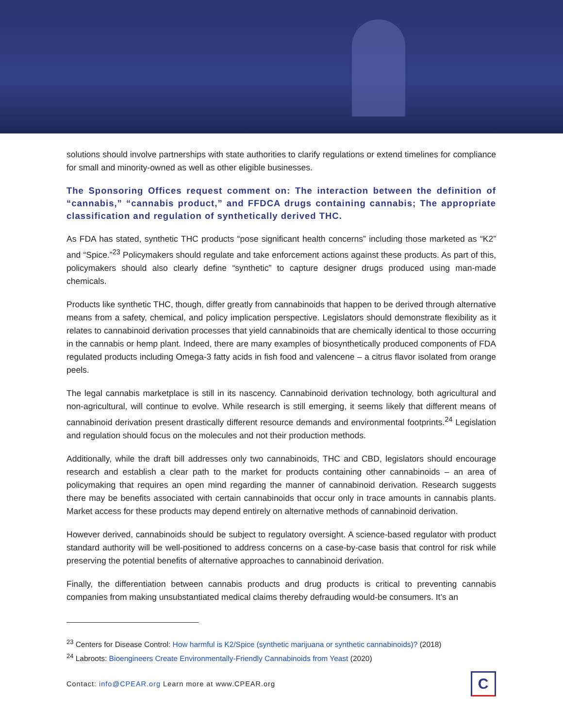solutions should involve partnerships with state authorities to clarify regulations or extend timelines for compliance for small and minority-owned as well as other eligible businesses.
The Sponsoring Offices request comment on: The interaction between the definition of “cannabis,” “cannabis product,” and FFDCA drugs containing cannabis; The appropriate classification and regulation of synthetically derived THC.
As FDA has stated, synthetic THC products “pose significant health concerns” including those marketed as “K2” and “Spice.”<sup>23</sup> Policymakers should regulate and take enforcement actions against these products. As part of this, policymakers should also clearly define “synthetic” to capture designer drugs produced using man-made chemicals.
Products like synthetic THC, though, differ greatly from cannabinoids that happen to be derived through alternative means from a safety, chemical, and policy implication perspective. Legislators should demonstrate flexibility as it relates to cannabinoid derivation processes that yield cannabinoids that are chemically identical to those occurring in the cannabis or hemp plant. Indeed, there are many examples of biosynthetically produced components of FDA regulated products including Omega-3 fatty acids in fish food and valencene – a citrus flavor isolated from orange peels.
The legal cannabis marketplace is still in its nascency. Cannabinoid derivation technology, both agricultural and non-agricultural, will continue to evolve. While research is still emerging, it seems likely that different means of cannabinoid derivation present drastically different resource demands and environmental footprints.<sup>24</sup> Legislation and regulation should focus on the molecules and not their production methods.
Additionally, while the draft bill addresses only two cannabinoids, THC and CBD, legislators should encourage research and establish a clear path to the market for products containing other cannabinoids – an area of policymaking that requires an open mind regarding the manner of cannabinoid derivation. Research suggests there may be benefits associated with certain cannabinoids that occur only in trace amounts in cannabis plants. Market access for these products may depend entirely on alternative methods of cannabinoid derivation.
However derived, cannabinoids should be subject to regulatory oversight. A science-based regulator with product standard authority will be well-positioned to address concerns on a case-by-case basis that control for risk while preserving the potential benefits of alternative approaches to cannabinoid derivation.
Finally, the differentiation between cannabis products and drug products is critical to preventing cannabis companies from making unsubstantiated medical claims thereby defrauding would-be consumers. It’s an
<sup>23</sup> Centers for Disease Control: How harmful is K2/Spice (synthetic marijuana or synthetic cannabinoids)? (2018)
<sup>24</sup> Labroots: Bioengineers Create Environmentally-Friendly Cannabinoids from Yeast (2020)
Contact: info@CPEAR.org Learn more at www.CPEAR.org
C